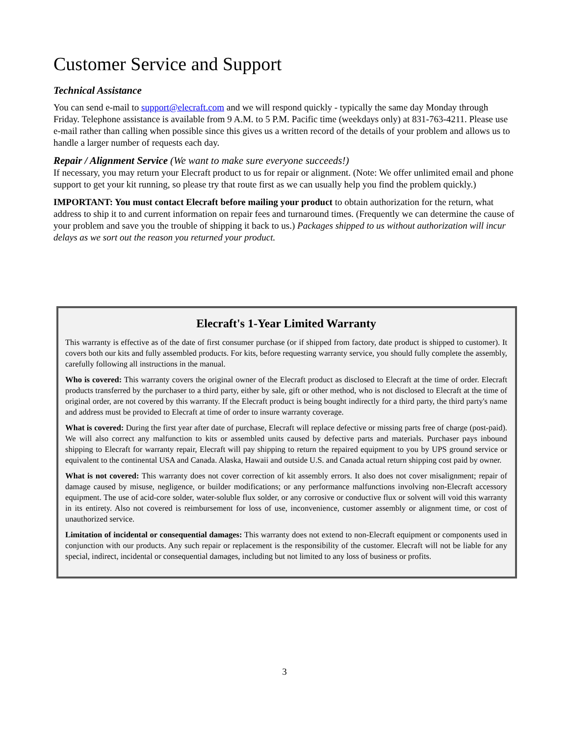Customer Service and Support
Technical Assistance
You can send e-mail to support@elecraft.com and we will respond quickly - typically the same day Monday through Friday. Telephone assistance is available from 9 A.M. to 5 P.M. Pacific time (weekdays only) at 831-763-4211. Please use e-mail rather than calling when possible since this gives us a written record of the details of your problem and allows us to handle a larger number of requests each day.
Repair / Alignment Service (We want to make sure everyone succeeds!)
If necessary, you may return your Elecraft product to us for repair or alignment. (Note: We offer unlimited email and phone support to get your kit running, so please try that route first as we can usually help you find the problem quickly.)
IMPORTANT: You must contact Elecraft before mailing your product to obtain authorization for the return, what address to ship it to and current information on repair fees and turnaround times. (Frequently we can determine the cause of your problem and save you the trouble of shipping it back to us.) Packages shipped to us without authorization will incur delays as we sort out the reason you returned your product.
Elecraft's 1-Year Limited Warranty
This warranty is effective as of the date of first consumer purchase (or if shipped from factory, date product is shipped to customer). It covers both our kits and fully assembled products. For kits, before requesting warranty service, you should fully complete the assembly, carefully following all instructions in the manual.
Who is covered: This warranty covers the original owner of the Elecraft product as disclosed to Elecraft at the time of order. Elecraft products transferred by the purchaser to a third party, either by sale, gift or other method, who is not disclosed to Elecraft at the time of original order, are not covered by this warranty. If the Elecraft product is being bought indirectly for a third party, the third party's name and address must be provided to Elecraft at time of order to insure warranty coverage.
What is covered: During the first year after date of purchase, Elecraft will replace defective or missing parts free of charge (post-paid). We will also correct any malfunction to kits or assembled units caused by defective parts and materials. Purchaser pays inbound shipping to Elecraft for warranty repair, Elecraft will pay shipping to return the repaired equipment to you by UPS ground service or equivalent to the continental USA and Canada. Alaska, Hawaii and outside U.S. and Canada actual return shipping cost paid by owner.
What is not covered: This warranty does not cover correction of kit assembly errors. It also does not cover misalignment; repair of damage caused by misuse, negligence, or builder modifications; or any performance malfunctions involving non-Elecraft accessory equipment. The use of acid-core solder, water-soluble flux solder, or any corrosive or conductive flux or solvent will void this warranty in its entirety. Also not covered is reimbursement for loss of use, inconvenience, customer assembly or alignment time, or cost of unauthorized service.
Limitation of incidental or consequential damages: This warranty does not extend to non-Elecraft equipment or components used in conjunction with our products. Any such repair or replacement is the responsibility of the customer. Elecraft will not be liable for any special, indirect, incidental or consequential damages, including but not limited to any loss of business or profits.
3